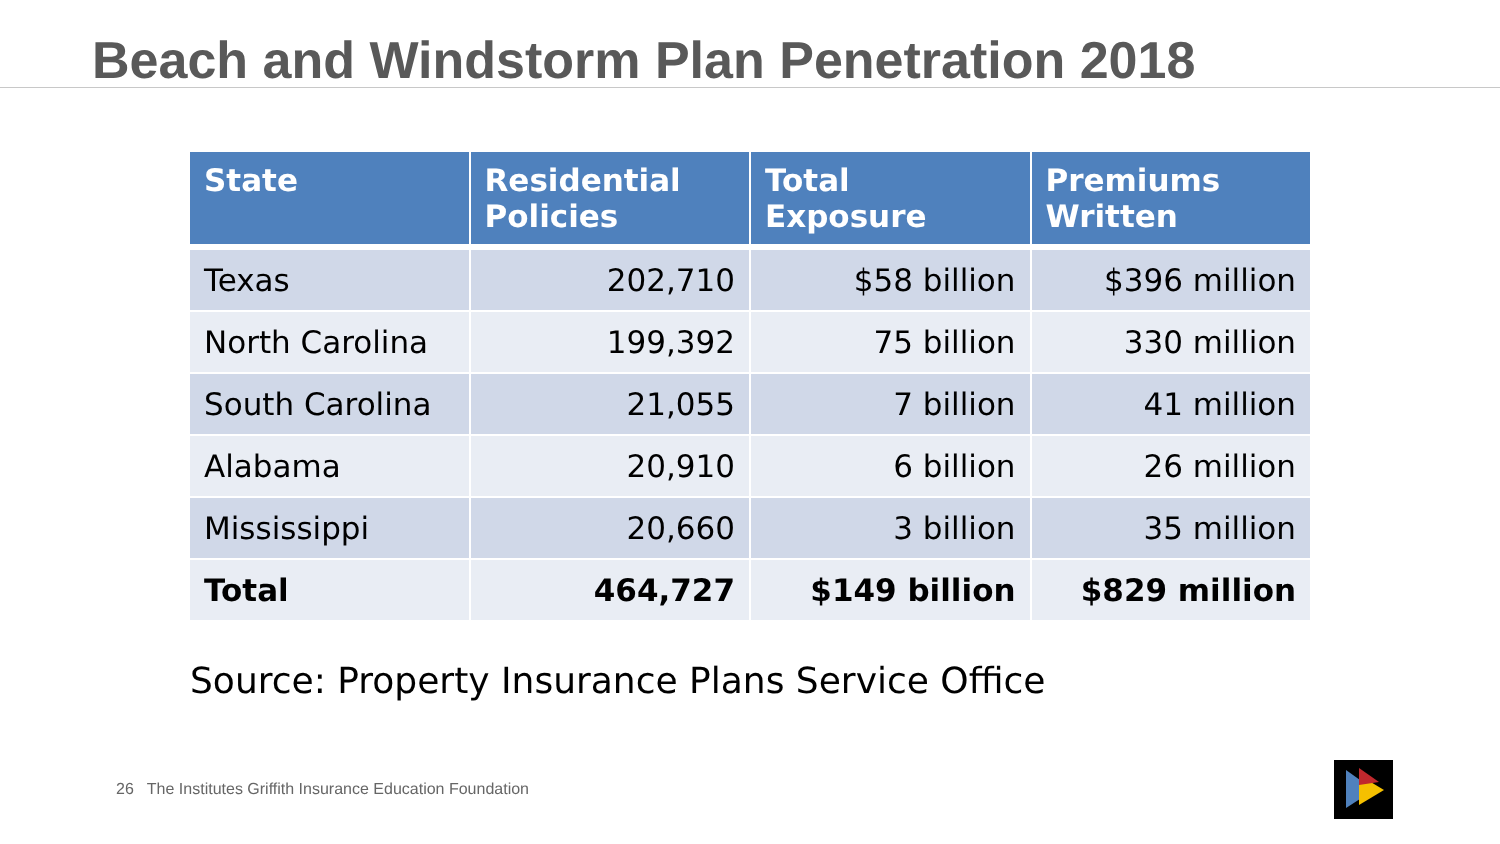Beach and Windstorm Plan Penetration 2018
| State | Residential Policies | Total Exposure | Premiums Written |
| --- | --- | --- | --- |
| Texas | 202,710 | $58 billion | $396 million |
| North Carolina | 199,392 | 75 billion | 330 million |
| South Carolina | 21,055 | 7 billion | 41 million |
| Alabama | 20,910 | 6 billion | 26 million |
| Mississippi | 20,660 | 3 billion | 35 million |
| Total | 464,727 | $149 billion | $829 million |
Source: Property Insurance Plans Service Office
26 The Institutes Griffith Insurance Education Foundation